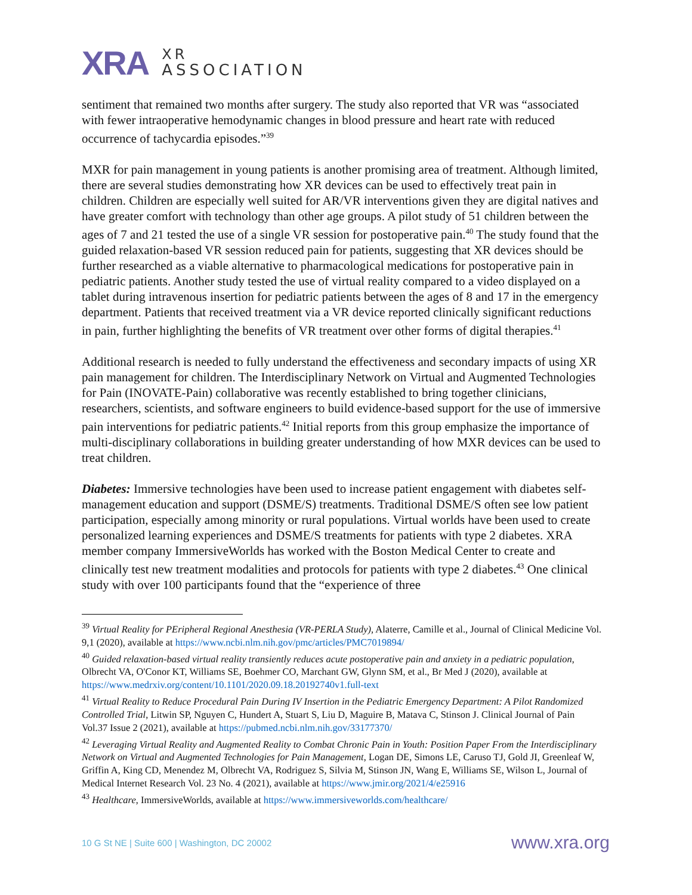XRA
XR
ASSOCIATION
sentiment that remained two months after surgery. The study also reported that VR was “associated with fewer intraoperative hemodynamic changes in blood pressure and heart rate with reduced occurrence of tachycardia episodes.”<sup>39</sup>
MXR for pain management in young patients is another promising area of treatment. Although limited, there are several studies demonstrating how XR devices can be used to effectively treat pain in children. Children are especially well suited for AR/VR interventions given they are digital natives and have greater comfort with technology than other age groups. A pilot study of 51 children between the ages of 7 and 21 tested the use of a single VR session for postoperative pain.<sup>40</sup> The study found that the guided relaxation-based VR session reduced pain for patients, suggesting that XR devices should be further researched as a viable alternative to pharmacological medications for postoperative pain in pediatric patients. Another study tested the use of virtual reality compared to a video displayed on a tablet during intravenous insertion for pediatric patients between the ages of 8 and 17 in the emergency department. Patients that received treatment via a VR device reported clinically significant reductions in pain, further highlighting the benefits of VR treatment over other forms of digital therapies.<sup>41</sup>
Additional research is needed to fully understand the effectiveness and secondary impacts of using XR pain management for children. The Interdisciplinary Network on Virtual and Augmented Technologies for Pain (INOVATE-Pain) collaborative was recently established to bring together clinicians, researchers, scientists, and software engineers to build evidence-based support for the use of immersive pain interventions for pediatric patients.<sup>42</sup> Initial reports from this group emphasize the importance of multi-disciplinary collaborations in building greater understanding of how MXR devices can be used to treat children.
Diabetes: Immersive technologies have been used to increase patient engagement with diabetes self-management education and support (DSME/S) treatments. Traditional DSME/S often see low patient participation, especially among minority or rural populations. Virtual worlds have been used to create personalized learning experiences and DSME/S treatments for patients with type 2 diabetes. XRA member company ImmersiveWorlds has worked with the Boston Medical Center to create and clinically test new treatment modalities and protocols for patients with type 2 diabetes.<sup>43</sup> One clinical study with over 100 participants found that the “experience of three
<sup>39</sup> Virtual Reality for PEripheral Regional Anesthesia (VR-PERLA Study), Alaterre, Camille et al., Journal of Clinical Medicine Vol. 9,1 (2020), available at https://www.ncbi.nlm.nih.gov/pmc/articles/PMC7019894/
<sup>40</sup> Guided relaxation-based virtual reality transiently reduces acute postoperative pain and anxiety in a pediatric population, Olbrecht VA, O'Conor KT, Williams SE, Boehmer CO, Marchant GW, Glynn SM, et al., Br Med J (2020), available at https://www.medrxiv.org/content/10.1101/2020.09.18.20192740v1.full-text
<sup>41</sup> Virtual Reality to Reduce Procedural Pain During IV Insertion in the Pediatric Emergency Department: A Pilot Randomized Controlled Trial, Litwin SP, Nguyen C, Hundert A, Stuart S, Liu D, Maguire B, Matava C, Stinson J. Clinical Journal of Pain Vol.37 Issue 2 (2021), available at https://pubmed.ncbi.nlm.nih.gov/33177370/
<sup>42</sup> Leveraging Virtual Reality and Augmented Reality to Combat Chronic Pain in Youth: Position Paper From the Interdisciplinary Network on Virtual and Augmented Technologies for Pain Management, Logan DE, Simons LE, Caruso TJ, Gold JI, Greenleaf W, Griffin A, King CD, Menendez M, Olbrecht VA, Rodriguez S, Silvia M, Stinson JN, Wang E, Williams SE, Wilson L, Journal of Medical Internet Research Vol. 23 No. 4 (2021), available at https://www.jmir.org/2021/4/e25916
<sup>43</sup> Healthcare, ImmersiveWorlds, available at https://www.immersiveworlds.com/healthcare/
10 G St NE | Suite 600 | Washington, DC 20002 www.xra.org